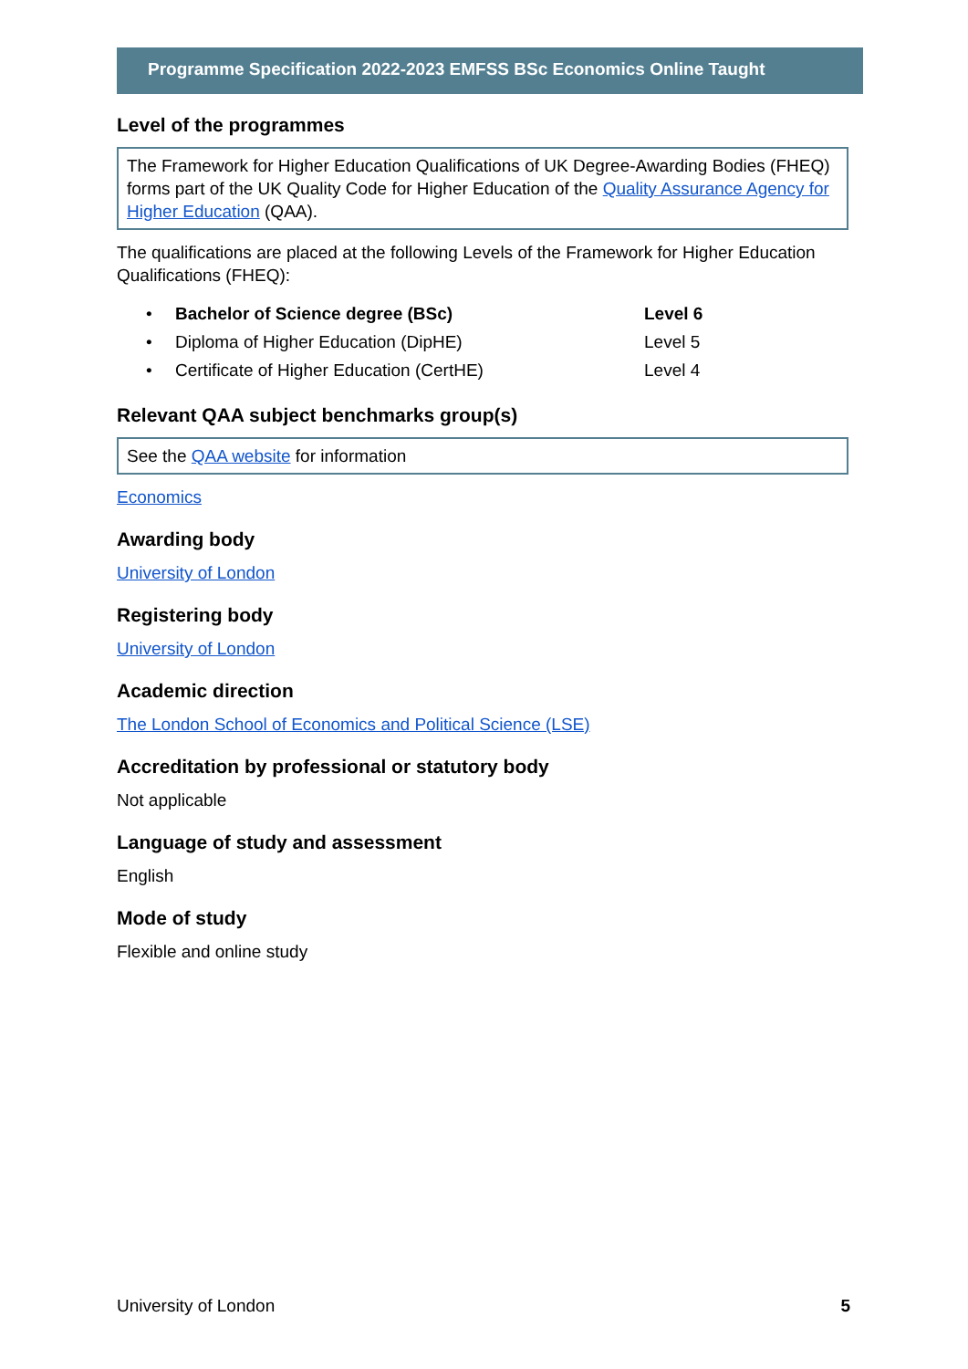Programme Specification 2022-2023 EMFSS BSc Economics Online Taught
Level of the programmes
The Framework for Higher Education Qualifications of UK Degree-Awarding Bodies (FHEQ) forms part of the UK Quality Code for Higher Education of the Quality Assurance Agency for Higher Education (QAA).
The qualifications are placed at the following Levels of the Framework for Higher Education Qualifications (FHEQ):
• Bachelor of Science degree (BSc) Level 6
• Diploma of Higher Education (DipHE) Level 5
• Certificate of Higher Education (CertHE) Level 4
Relevant QAA subject benchmarks group(s)
See the QAA website for information
Economics
Awarding body
University of London
Registering body
University of London
Academic direction
The London School of Economics and Political Science (LSE)
Accreditation by professional or statutory body
Not applicable
Language of study and assessment
English
Mode of study
Flexible and online study
University of London 5